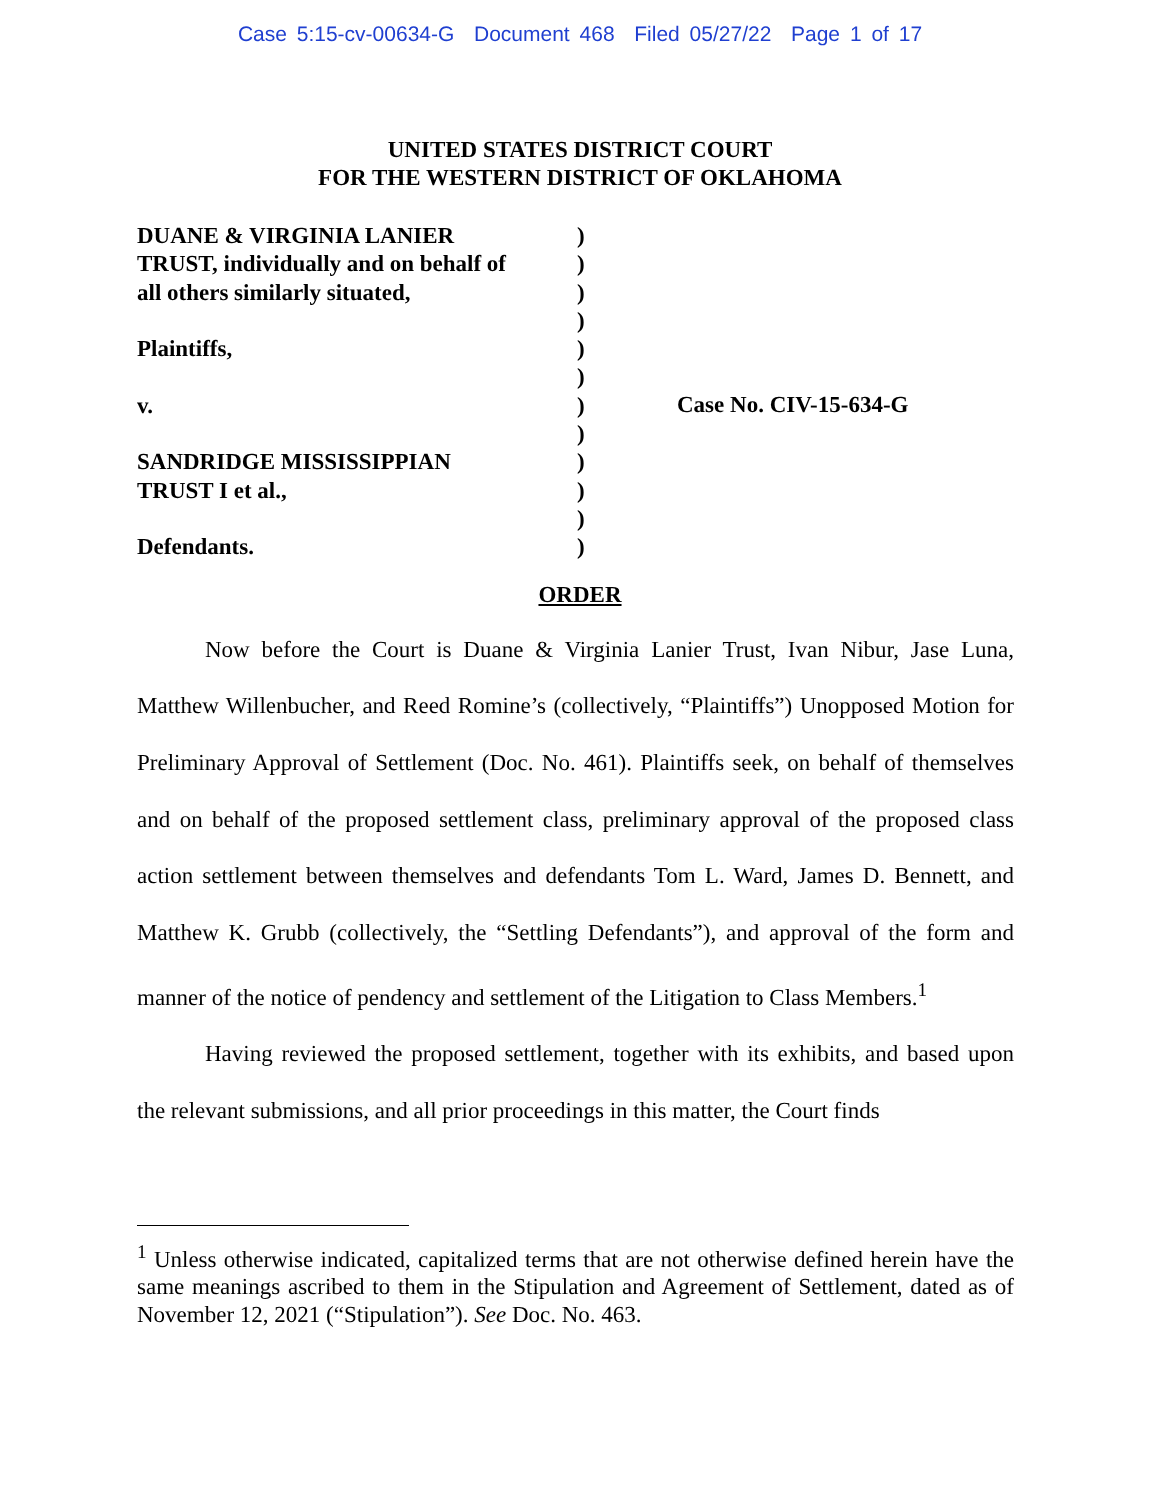Case 5:15-cv-00634-G Document 468 Filed 05/27/22 Page 1 of 17
UNITED STATES DISTRICT COURT
FOR THE WESTERN DISTRICT OF OKLAHOMA
DUANE & VIRGINIA LANIER
TRUST, individually and on behalf of
all others similarly situated,
Plaintiffs,
v.
SANDRIDGE MISSISSIPPIAN
TRUST I et al.,
Defendants.
)
)
)
)
)
)
)
)
)
)
)
)
Case No. CIV-15-634-G
ORDER
Now before the Court is Duane & Virginia Lanier Trust, Ivan Nibur, Jase Luna, Matthew Willenbucher, and Reed Romine’s (collectively, “Plaintiffs”) Unopposed Motion for Preliminary Approval of Settlement (Doc. No. 461). Plaintiffs seek, on behalf of themselves and on behalf of the proposed settlement class, preliminary approval of the proposed class action settlement between themselves and defendants Tom L. Ward, James D. Bennett, and Matthew K. Grubb (collectively, the “Settling Defendants”), and approval of the form and manner of the notice of pendency and settlement of the Litigation to Class Members.<sup>1</sup>
Having reviewed the proposed settlement, together with its exhibits, and based upon the relevant submissions, and all prior proceedings in this matter, the Court finds
<sup>1</sup> Unless otherwise indicated, capitalized terms that are not otherwise defined herein have the same meanings ascribed to them in the Stipulation and Agreement of Settlement, dated as of November 12, 2021 (“Stipulation”). See Doc. No. 463.